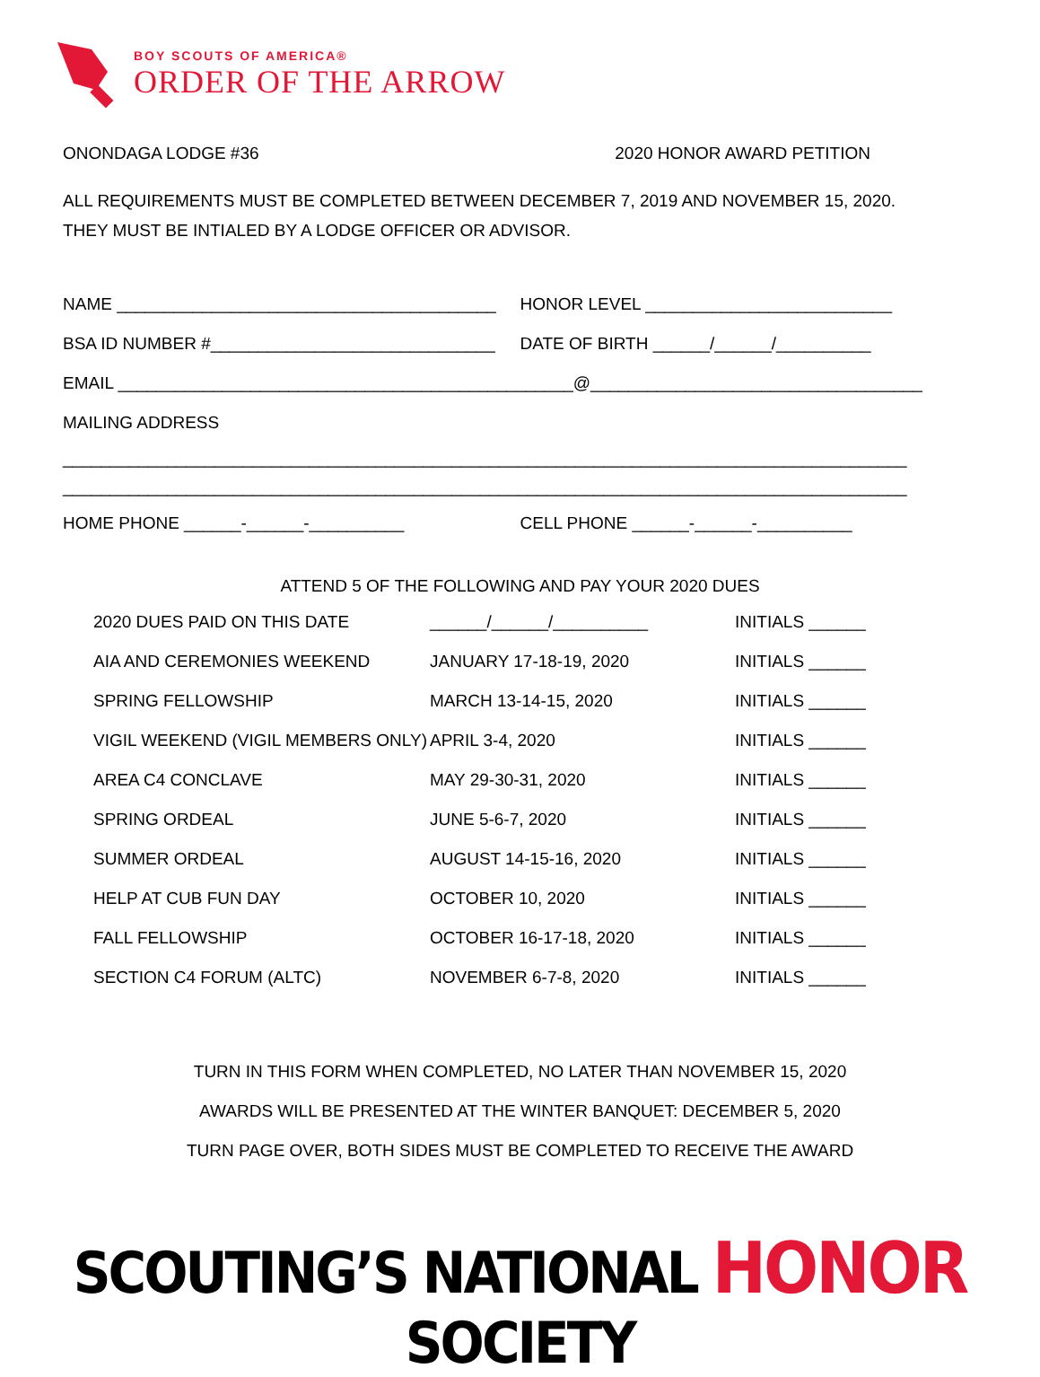BOY SCOUTS OF AMERICA®
ORDER OF THE ARROW
ONONDAGA LODGE #36 2020 HONOR AWARD PETITION
ALL REQUIREMENTS MUST BE COMPLETED BETWEEN DECEMBER 7, 2019 AND NOVEMBER 15, 2020.
THEY MUST BE INTIALED BY A LODGE OFFICER OR ADVISOR.
NAME ________________________________________ HONOR LEVEL __________________________
BSA ID NUMBER #______________________________ DATE OF BIRTH ______/______/__________
EMAIL ________________________________________________@___________________________________
MAILING ADDRESS
_________________________________________________________________________________________
_________________________________________________________________________________________
HOME PHONE ______-______-__________ CELL PHONE ______-______-__________
ATTEND 5 OF THE FOLLOWING AND PAY YOUR 2020 DUES
| 2020 DUES PAID ON THIS DATE | ______/______/__________ | INITIALS ______ |
| AIA AND CEREMONIES WEEKEND | JANUARY 17-18-19, 2020 | INITIALS ______ |
| SPRING FELLOWSHIP | MARCH 13-14-15, 2020 | INITIALS ______ |
| VIGIL WEEKEND (VIGIL MEMBERS ONLY) | APRIL 3-4, 2020 | INITIALS ______ |
| AREA C4 CONCLAVE | MAY 29-30-31, 2020 | INITIALS ______ |
| SPRING ORDEAL | JUNE 5-6-7, 2020 | INITIALS ______ |
| SUMMER ORDEAL | AUGUST 14-15-16, 2020 | INITIALS ______ |
| HELP AT CUB FUN DAY | OCTOBER 10, 2020 | INITIALS ______ |
| FALL FELLOWSHIP | OCTOBER 16-17-18, 2020 | INITIALS ______ |
| SECTION C4 FORUM (ALTC) | NOVEMBER 6-7-8, 2020 | INITIALS ______ |
TURN IN THIS FORM WHEN COMPLETED, NO LATER THAN NOVEMBER 15, 2020
AWARDS WILL BE PRESENTED AT THE WINTER BANQUET: DECEMBER 5, 2020
TURN PAGE OVER, BOTH SIDES MUST BE COMPLETED TO RECEIVE THE AWARD
SCOUTING’S NATIONAL HONOR SOCIETY